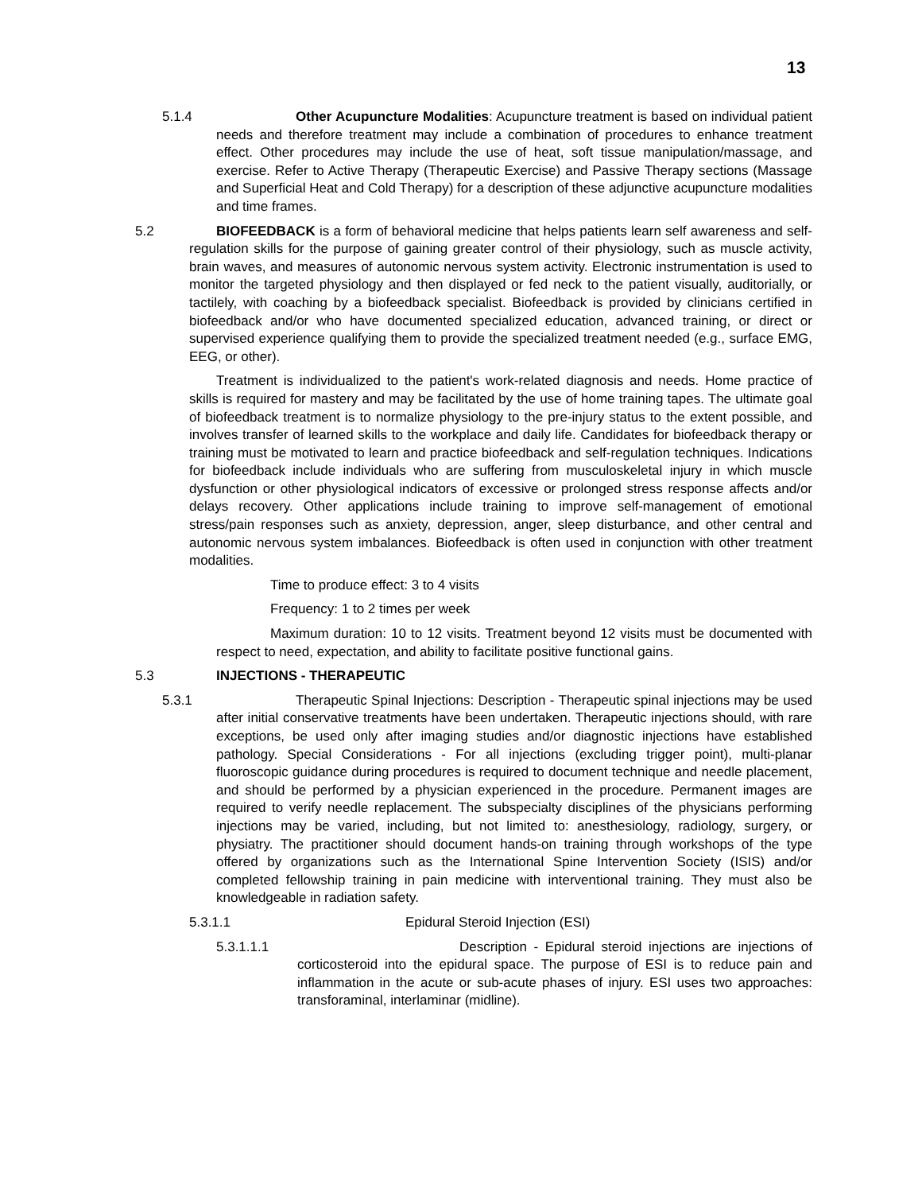13
5.1.4 Other Acupuncture Modalities: Acupuncture treatment is based on individual patient needs and therefore treatment may include a combination of procedures to enhance treatment effect. Other procedures may include the use of heat, soft tissue manipulation/massage, and exercise. Refer to Active Therapy (Therapeutic Exercise) and Passive Therapy sections (Massage and Superficial Heat and Cold Therapy) for a description of these adjunctive acupuncture modalities and time frames.
5.2 BIOFEEDBACK is a form of behavioral medicine that helps patients learn self awareness and self-regulation skills for the purpose of gaining greater control of their physiology, such as muscle activity, brain waves, and measures of autonomic nervous system activity. Electronic instrumentation is used to monitor the targeted physiology and then displayed or fed neck to the patient visually, auditorially, or tactilely, with coaching by a biofeedback specialist. Biofeedback is provided by clinicians certified in biofeedback and/or who have documented specialized education, advanced training, or direct or supervised experience qualifying them to provide the specialized treatment needed (e.g., surface EMG, EEG, or other).
Treatment is individualized to the patient's work-related diagnosis and needs. Home practice of skills is required for mastery and may be facilitated by the use of home training tapes. The ultimate goal of biofeedback treatment is to normalize physiology to the pre-injury status to the extent possible, and involves transfer of learned skills to the workplace and daily life. Candidates for biofeedback therapy or training must be motivated to learn and practice biofeedback and self-regulation techniques. Indications for biofeedback include individuals who are suffering from musculoskeletal injury in which muscle dysfunction or other physiological indicators of excessive or prolonged stress response affects and/or delays recovery. Other applications include training to improve self-management of emotional stress/pain responses such as anxiety, depression, anger, sleep disturbance, and other central and autonomic nervous system imbalances. Biofeedback is often used in conjunction with other treatment modalities.
Time to produce effect: 3 to 4 visits
Frequency: 1 to 2 times per week
Maximum duration: 10 to 12 visits. Treatment beyond 12 visits must be documented with respect to need, expectation, and ability to facilitate positive functional gains.
5.3 INJECTIONS - THERAPEUTIC
5.3.1 Therapeutic Spinal Injections: Description - Therapeutic spinal injections may be used after initial conservative treatments have been undertaken. Therapeutic injections should, with rare exceptions, be used only after imaging studies and/or diagnostic injections have established pathology. Special Considerations - For all injections (excluding trigger point), multi-planar fluoroscopic guidance during procedures is required to document technique and needle placement, and should be performed by a physician experienced in the procedure. Permanent images are required to verify needle replacement. The subspecialty disciplines of the physicians performing injections may be varied, including, but not limited to: anesthesiology, radiology, surgery, or physiatry. The practitioner should document hands-on training through workshops of the type offered by organizations such as the International Spine Intervention Society (ISIS) and/or completed fellowship training in pain medicine with interventional training. They must also be knowledgeable in radiation safety.
5.3.1.1 Epidural Steroid Injection (ESI)
5.3.1.1.1 Description - Epidural steroid injections are injections of corticosteroid into the epidural space. The purpose of ESI is to reduce pain and inflammation in the acute or sub-acute phases of injury. ESI uses two approaches: transforaminal, interlaminar (midline).